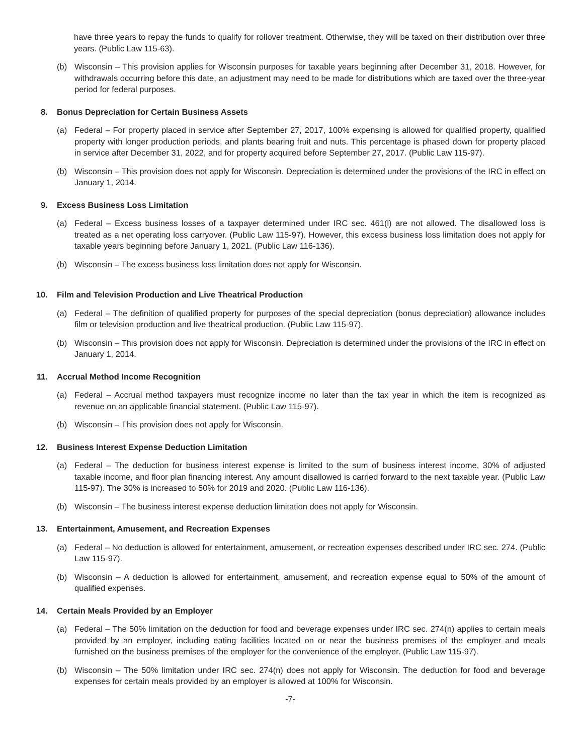have three years to repay the funds to qualify for rollover treatment. Otherwise, they will be taxed on their distribution over three years. (Public Law 115-63).
(b) Wisconsin – This provision applies for Wisconsin purposes for taxable years beginning after December 31, 2018. However, for withdrawals occurring before this date, an adjustment may need to be made for distributions which are taxed over the three-year period for federal purposes.
8. Bonus Depreciation for Certain Business Assets
(a) Federal – For property placed in service after September 27, 2017, 100% expensing is allowed for qualified property, qualified property with longer production periods, and plants bearing fruit and nuts. This percentage is phased down for property placed in service after December 31, 2022, and for property acquired before September 27, 2017. (Public Law 115-97).
(b) Wisconsin – This provision does not apply for Wisconsin. Depreciation is determined under the provisions of the IRC in effect on January 1, 2014.
9. Excess Business Loss Limitation
(a) Federal – Excess business losses of a taxpayer determined under IRC sec. 461(l) are not allowed. The disallowed loss is treated as a net operating loss carryover. (Public Law 115-97). However, this excess business loss limitation does not apply for taxable years beginning before January 1, 2021. (Public Law 116-136).
(b) Wisconsin – The excess business loss limitation does not apply for Wisconsin.
10. Film and Television Production and Live Theatrical Production
(a) Federal – The definition of qualified property for purposes of the special depreciation (bonus depreciation) allowance includes film or television production and live theatrical production. (Public Law 115-97).
(b) Wisconsin – This provision does not apply for Wisconsin. Depreciation is determined under the provisions of the IRC in effect on January 1, 2014.
11. Accrual Method Income Recognition
(a) Federal – Accrual method taxpayers must recognize income no later than the tax year in which the item is recognized as revenue on an applicable financial statement. (Public Law 115-97).
(b) Wisconsin – This provision does not apply for Wisconsin.
12. Business Interest Expense Deduction Limitation
(a) Federal – The deduction for business interest expense is limited to the sum of business interest income, 30% of adjusted taxable income, and floor plan financing interest. Any amount disallowed is carried forward to the next taxable year. (Public Law 115-97). The 30% is increased to 50% for 2019 and 2020. (Public Law 116-136).
(b) Wisconsin – The business interest expense deduction limitation does not apply for Wisconsin.
13. Entertainment, Amusement, and Recreation Expenses
(a) Federal – No deduction is allowed for entertainment, amusement, or recreation expenses described under IRC sec. 274. (Public Law 115-97).
(b) Wisconsin – A deduction is allowed for entertainment, amusement, and recreation expense equal to 50% of the amount of qualified expenses.
14. Certain Meals Provided by an Employer
(a) Federal – The 50% limitation on the deduction for food and beverage expenses under IRC sec. 274(n) applies to certain meals provided by an employer, including eating facilities located on or near the business premises of the employer and meals furnished on the business premises of the employer for the convenience of the employer. (Public Law 115-97).
(b) Wisconsin – The 50% limitation under IRC sec. 274(n) does not apply for Wisconsin. The deduction for food and beverage expenses for certain meals provided by an employer is allowed at 100% for Wisconsin.
-7-